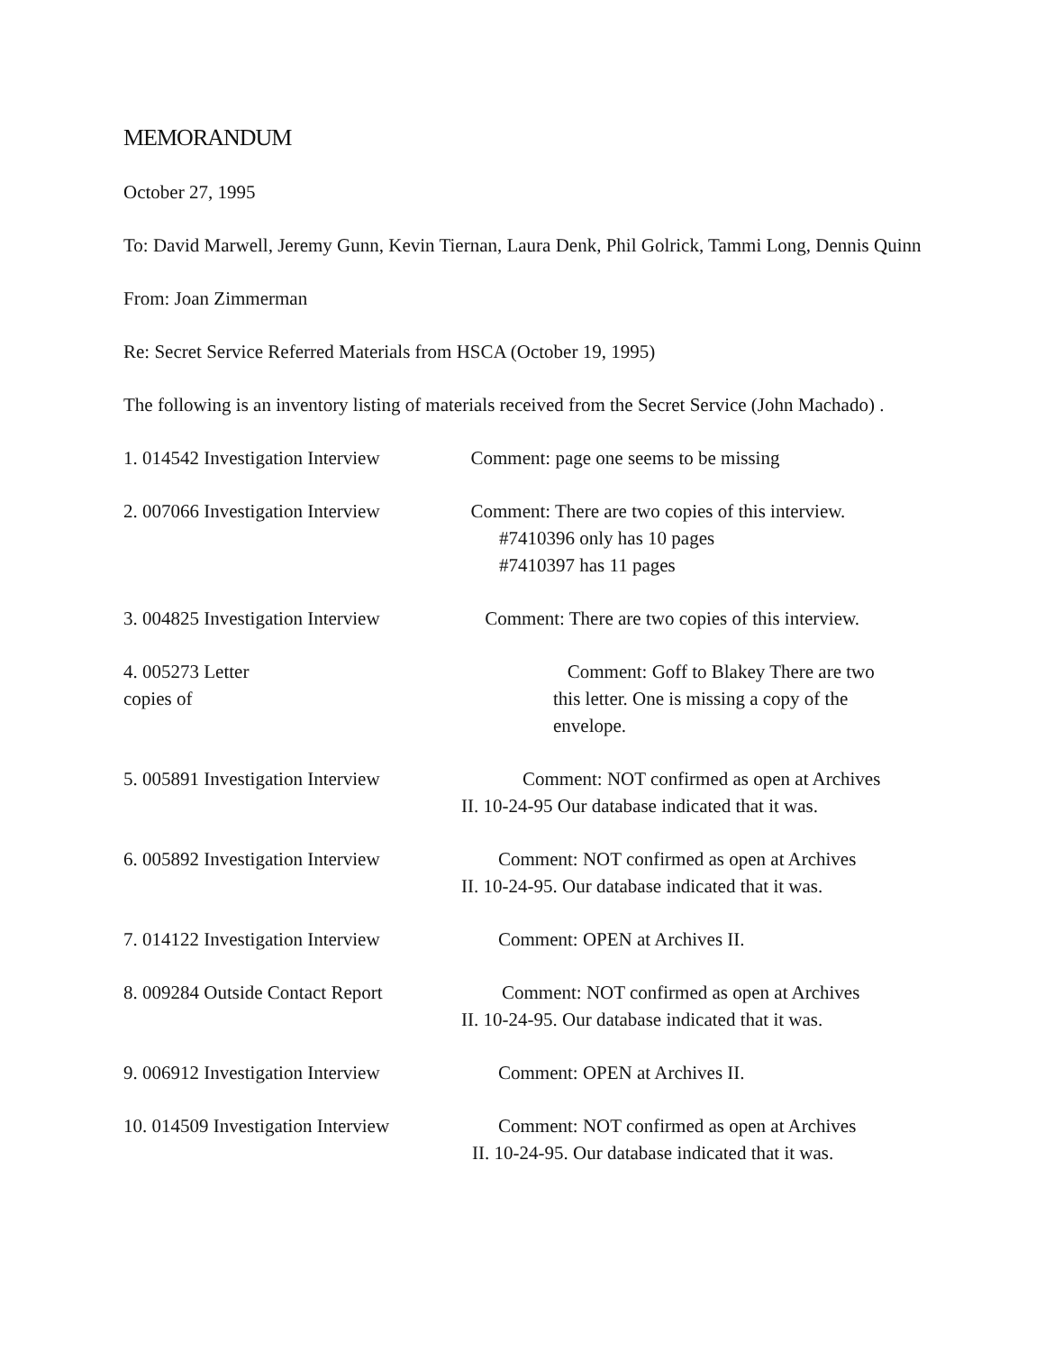MEMORANDUM
October 27, 1995
To: David Marwell, Jeremy Gunn, Kevin Tiernan, Laura Denk, Phil Golrick, Tammi Long, Dennis Quinn
From: Joan Zimmerman
Re: Secret Service Referred Materials from HSCA (October 19, 1995)
The following is an inventory listing of materials received from the Secret Service (John Machado) .
1. 014542 Investigation Interview
Comment: page one seems to be missing
2. 007066 Investigation Interview
Comment: There are two copies of this interview.
#7410396 only has 10 pages
#7410397 has 11 pages
3. 004825 Investigation Interview
Comment: There are two copies of this interview.
4. 005273 Letter
copies of
Comment: Goff to Blakey There are two
this letter. One is missing a copy of the
envelope.
5. 005891 Investigation Interview
Comment: NOT confirmed as open at Archives
II. 10-24-95 Our database indicated that it was.
6. 005892 Investigation Interview
Comment: NOT confirmed as open at Archives
II. 10-24-95. Our database indicated that it was.
7. 014122 Investigation Interview
Comment: OPEN at Archives II.
8. 009284 Outside Contact Report
Comment: NOT confirmed as open at Archives
II. 10-24-95. Our database indicated that it was.
9. 006912 Investigation Interview
Comment: OPEN at Archives II.
10. 014509 Investigation Interview
Comment: NOT confirmed as open at Archives
II. 10-24-95. Our database indicated that it was.